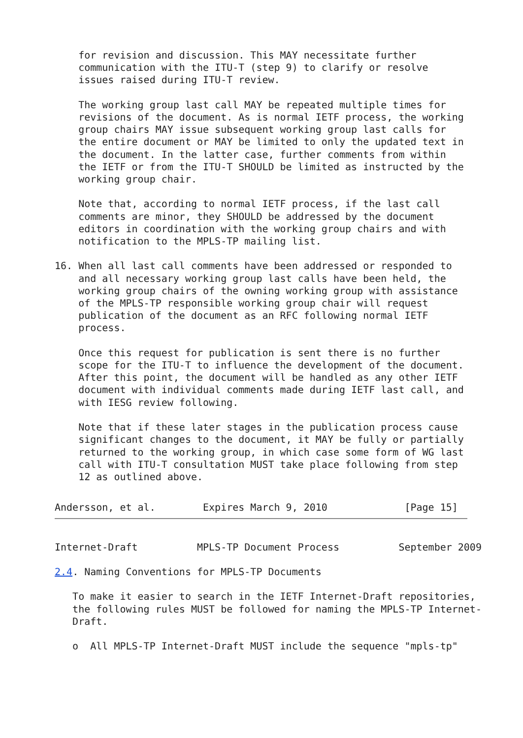for revision and discussion. This MAY necessitate further
    communication with the ITU-T (step 9) to clarify or resolve
    issues raised during ITU-T review.

    The working group last call MAY be repeated multiple times for
    revisions of the document. As is normal IETF process, the working
    group chairs MAY issue subsequent working group last calls for
    the entire document or MAY be limited to only the updated text in
    the document. In the latter case, further comments from within
    the IETF or from the ITU-T SHOULD be limited as instructed by the
    working group chair.

    Note that, according to normal IETF process, if the last call
    comments are minor, they SHOULD be addressed by the document
    editors in coordination with the working group chairs and with
    notification to the MPLS-TP mailing list.

16. When all last call comments have been addressed or responded to
    and all necessary working group last calls have been held, the
    working group chairs of the owning working group with assistance
    of the MPLS-TP responsible working group chair will request
    publication of the document as an RFC following normal IETF
    process.

    Once this request for publication is sent there is no further
    scope for the ITU-T to influence the development of the document.
    After this point, the document will be handled as any other IETF
    document with individual comments made during IETF last call, and
    with IESG review following.

    Note that if these later stages in the publication process cause
    significant changes to the document, it MAY be fully or partially
    returned to the working group, in which case some form of WG last
    call with ITU-T consultation MUST take place following from step
    12 as outlined above.
Andersson, et al.        Expires March 9, 2010             [Page 15]
Internet-Draft          MPLS-TP Document Process          September 2009

2.4. Naming Conventions for MPLS-TP Documents

   To make it easier to search in the IETF Internet-Draft repositories,
   the following rules MUST be followed for naming the MPLS-TP Internet-
   Draft.

   o  All MPLS-TP Internet-Draft MUST include the sequence "mpls-tp"